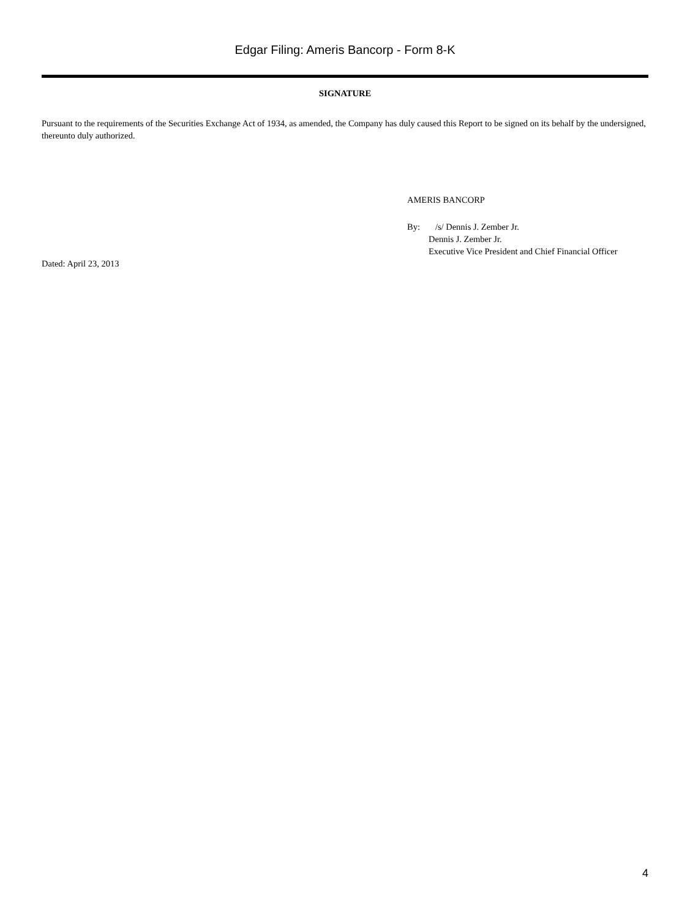Edgar Filing: Ameris Bancorp - Form 8-K
SIGNATURE
Pursuant to the requirements of the Securities Exchange Act of 1934, as amended, the Company has duly caused this Report to be signed on its behalf by the undersigned, thereunto duly authorized.
AMERIS BANCORP
By: /s/ Dennis J. Zember Jr.
Dennis J. Zember Jr.
Executive Vice President and Chief Financial Officer
Dated: April 23, 2013
4